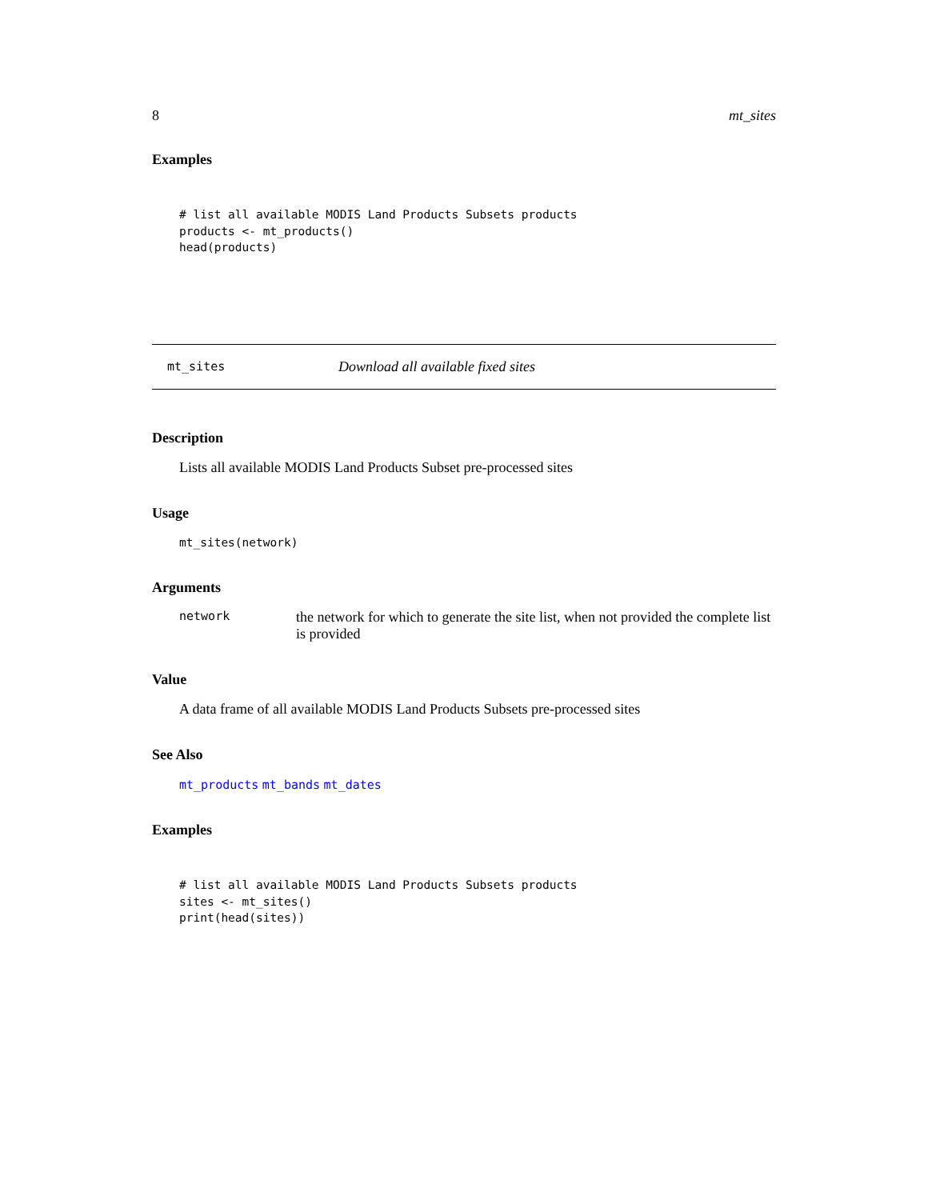8 mt_sites
Examples
# list all available MODIS Land Products Subsets products
products <- mt_products()
head(products)
mt_sites Download all available fixed sites
Description
Lists all available MODIS Land Products Subset pre-processed sites
Usage
mt_sites(network)
Arguments
network the network for which to generate the site list, when not provided the complete list is provided
Value
A data frame of all available MODIS Land Products Subsets pre-processed sites
See Also
mt_products mt_bands mt_dates
Examples
# list all available MODIS Land Products Subsets products
sites <- mt_sites()
print(head(sites))